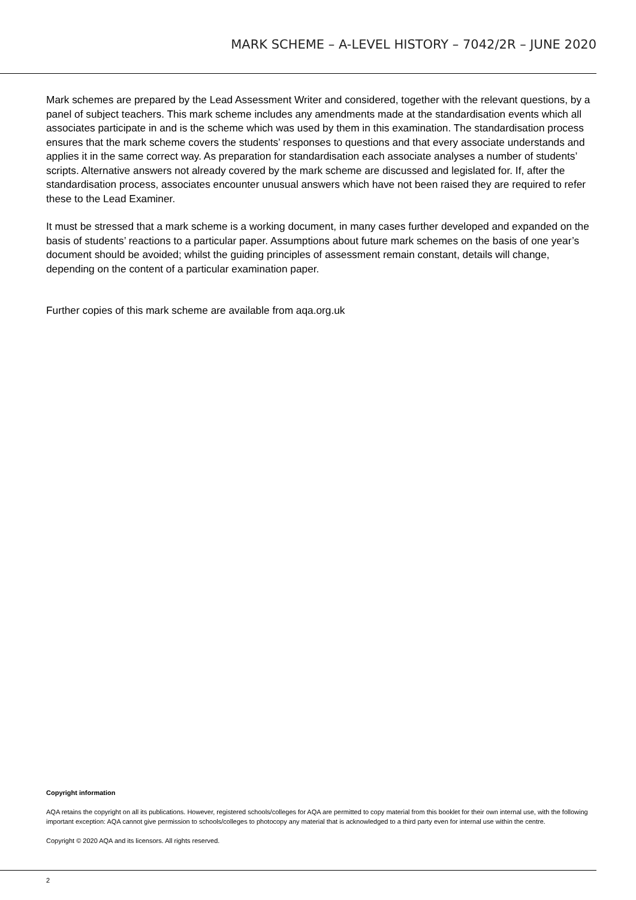MARK SCHEME – A-LEVEL HISTORY – 7042/2R – JUNE 2020
Mark schemes are prepared by the Lead Assessment Writer and considered, together with the relevant questions, by a panel of subject teachers. This mark scheme includes any amendments made at the standardisation events which all associates participate in and is the scheme which was used by them in this examination. The standardisation process ensures that the mark scheme covers the students’ responses to questions and that every associate understands and applies it in the same correct way. As preparation for standardisation each associate analyses a number of students’ scripts. Alternative answers not already covered by the mark scheme are discussed and legislated for. If, after the standardisation process, associates encounter unusual answers which have not been raised they are required to refer these to the Lead Examiner.
It must be stressed that a mark scheme is a working document, in many cases further developed and expanded on the basis of students’ reactions to a particular paper. Assumptions about future mark schemes on the basis of one year’s document should be avoided; whilst the guiding principles of assessment remain constant, details will change, depending on the content of a particular examination paper.
Further copies of this mark scheme are available from aqa.org.uk
Copyright information
AQA retains the copyright on all its publications. However, registered schools/colleges for AQA are permitted to copy material from this booklet for their own internal use, with the following important exception: AQA cannot give permission to schools/colleges to photocopy any material that is acknowledged to a third party even for internal use within the centre.
Copyright © 2020 AQA and its licensors. All rights reserved.
2